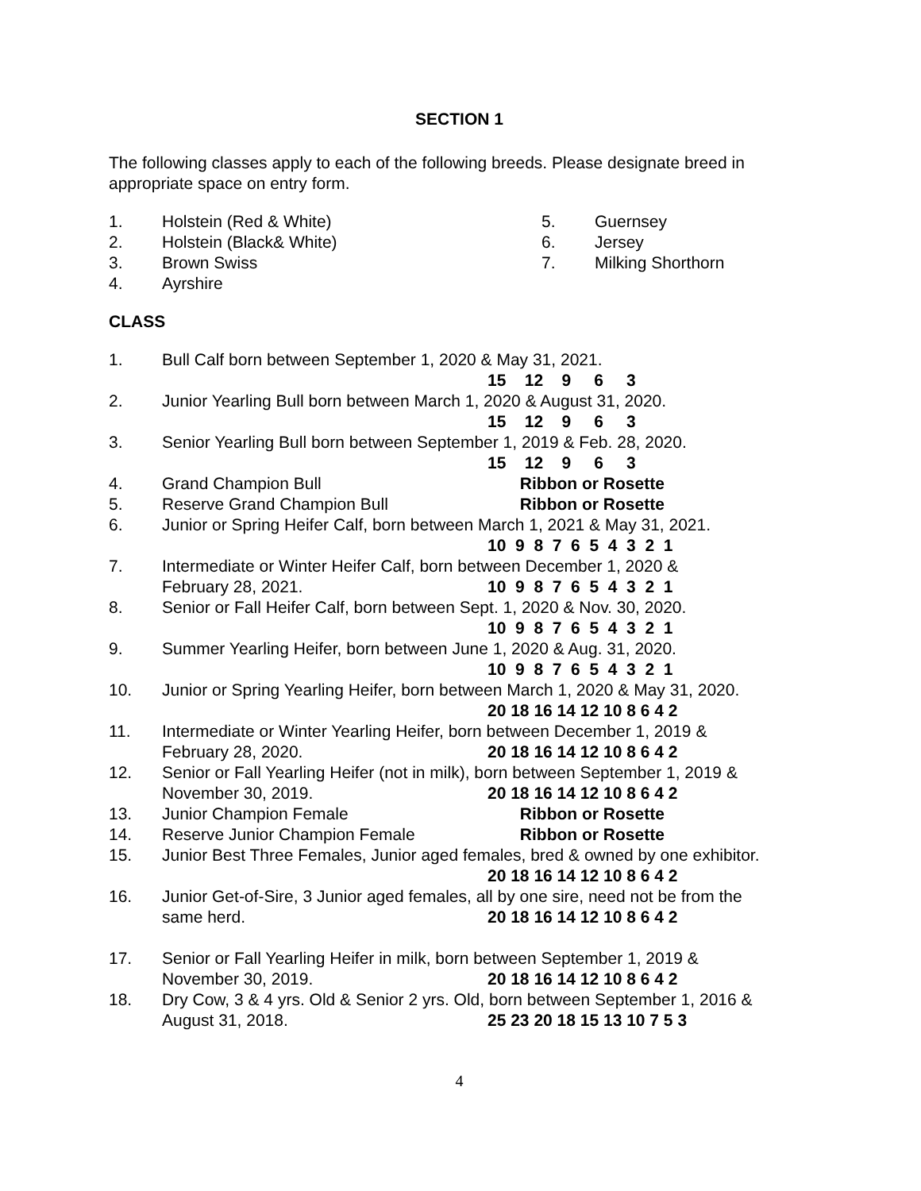SECTION 1
The following classes apply to each of the following breeds. Please designate breed in appropriate space on entry form.
1. Holstein (Red & White)
2. Holstein (Black& White)
3. Brown Swiss
4. Ayrshire
5. Guernsey
6. Jersey
7. Milking Shorthorn
CLASS
1. Bull Calf born between September 1, 2020 & May 31, 2021.
15 12 9 6 3
2. Junior Yearling Bull born between March 1, 2020 & August 31, 2020.
15 12 9 6 3
3. Senior Yearling Bull born between September 1, 2019 & Feb. 28, 2020.
15 12 9 6 3
4. Grand Champion Bull Ribbon or Rosette
5. Reserve Grand Champion Bull Ribbon or Rosette
6. Junior or Spring Heifer Calf, born between March 1, 2021 & May 31, 2021.
10 9 8 7 6 5 4 3 2 1
7. Intermediate or Winter Heifer Calf, born between December 1, 2020 &
February 28, 2021. 10 9 8 7 6 5 4 3 2 1
8. Senior or Fall Heifer Calf, born between Sept. 1, 2020 & Nov. 30, 2020.
10 9 8 7 6 5 4 3 2 1
9. Summer Yearling Heifer, born between June 1, 2020 & Aug. 31, 2020.
10 9 8 7 6 5 4 3 2 1
10. Junior or Spring Yearling Heifer, born between March 1, 2020 & May 31, 2020.
20 18 16 14 12 10 8 6 4 2
11. Intermediate or Winter Yearling Heifer, born between December 1, 2019 &
February 28, 2020. 20 18 16 14 12 10 8 6 4 2
12. Senior or Fall Yearling Heifer (not in milk), born between September 1, 2019 &
November 30, 2019. 20 18 16 14 12 10 8 6 4 2
13. Junior Champion Female Ribbon or Rosette
14. Reserve Junior Champion Female Ribbon or Rosette
15. Junior Best Three Females, Junior aged females, bred & owned by one exhibitor.
20 18 16 14 12 10 8 6 4 2
16. Junior Get-of-Sire, 3 Junior aged females, all by one sire, need not be from the
same herd. 20 18 16 14 12 10 8 6 4 2
17. Senior or Fall Yearling Heifer in milk, born between September 1, 2019 &
November 30, 2019. 20 18 16 14 12 10 8 6 4 2
18. Dry Cow, 3 & 4 yrs. Old & Senior 2 yrs. Old, born between September 1, 2016 &
August 31, 2018. 25 23 20 18 15 13 10 7 5 3
4